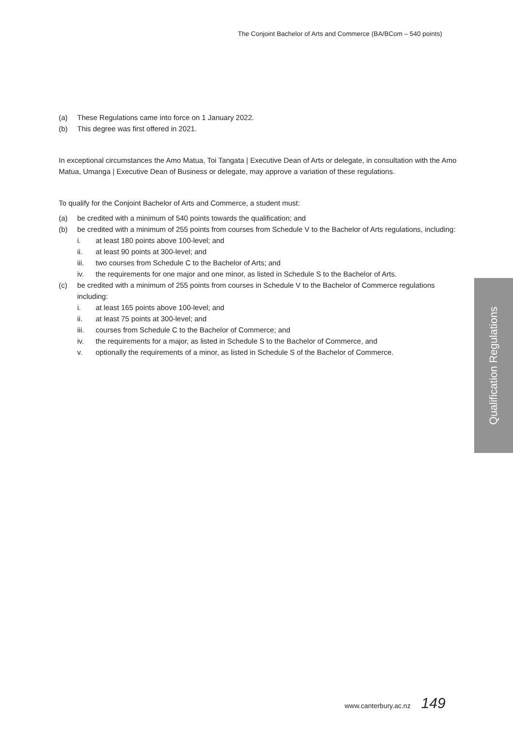The Conjoint Bachelor of Arts and Commerce (BA/BCom – 540 points)
(a) These Regulations came into force on 1 January 2022.
(b) This degree was first offered in 2021.
In exceptional circumstances the Amo Matua, Toi Tangata | Executive Dean of Arts or delegate, in consultation with the Amo Matua, Umanga | Executive Dean of Business or delegate, may approve a variation of these regulations.
To qualify for the Conjoint Bachelor of Arts and Commerce, a student must:
(a) be credited with a minimum of 540 points towards the qualification; and
(b) be credited with a minimum of 255 points from courses from Schedule V to the Bachelor of Arts regulations, including:
i. at least 180 points above 100-level; and
ii. at least 90 points at 300-level; and
iii. two courses from Schedule C to the Bachelor of Arts; and
iv. the requirements for one major and one minor, as listed in Schedule S to the Bachelor of Arts.
(c) be credited with a minimum of 255 points from courses in Schedule V to the Bachelor of Commerce regulations including:
i. at least 165 points above 100-level; and
ii. at least 75 points at 300-level; and
iii. courses from Schedule C to the Bachelor of Commerce; and
iv. the requirements for a major, as listed in Schedule S to the Bachelor of Commerce, and
v. optionally the requirements of a minor, as listed in Schedule S of the Bachelor of Commerce.
Qualification Regulations
www.canterbury.ac.nz 149